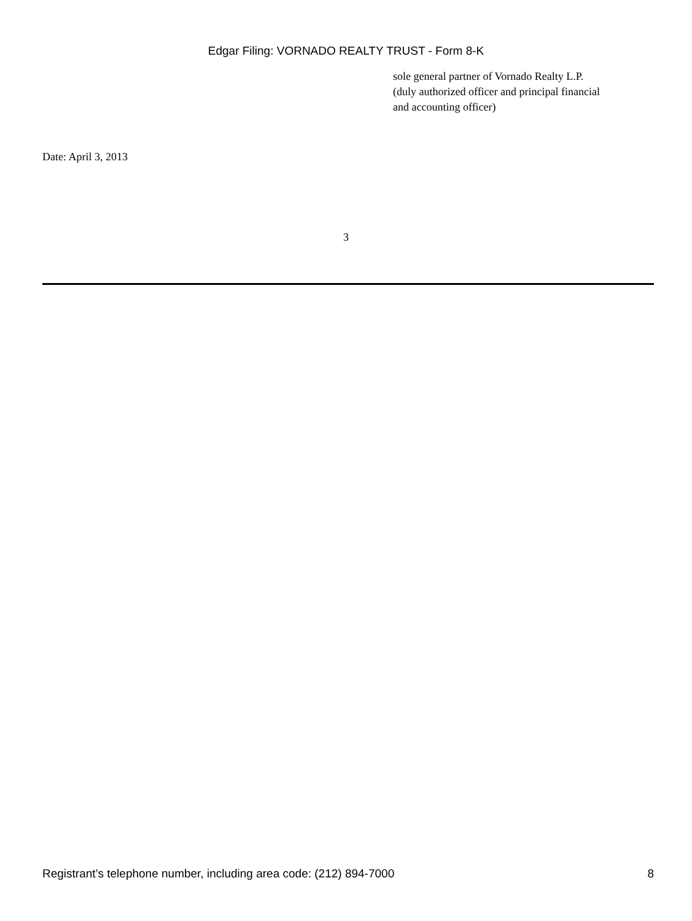Edgar Filing: VORNADO REALTY TRUST - Form 8-K
sole general partner of Vornado Realty L.P.
(duly authorized officer and principal financial
and accounting officer)
Date: April 3, 2013
3
Registrant’s telephone number, including area code: (212) 894-7000 8